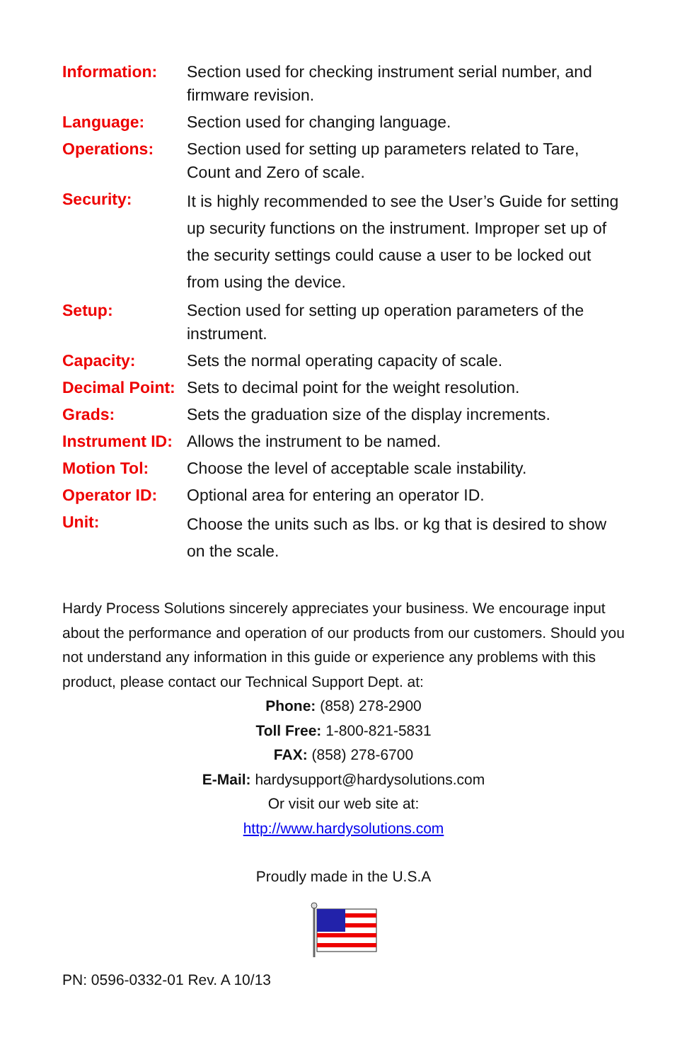| Information: | Section used for checking instrument serial number, and firmware revision. |
| Language: | Section used for changing language. |
| Operations: | Section used for setting up parameters related to Tare, Count and Zero of scale. |
| Security: | It is highly recommended to see the User’s Guide for setting up security functions on the instrument. Improper set up of the security settings could cause a user to be locked out from using the device. |
| Setup: | Section used for setting up operation parameters of the instrument. |
| Capacity: | Sets the normal operating capacity of scale. |
| Decimal Point: | Sets to decimal point for the weight resolution. |
| Grads: | Sets the graduation size of the display increments. |
| Instrument ID: | Allows the instrument to be named. |
| Motion Tol: | Choose the level of acceptable scale instability. |
| Operator ID: | Optional area for entering an operator ID. |
| Unit: | Choose the units such as lbs. or kg that is desired to show on the scale. |
Hardy Process Solutions sincerely appreciates your business. We encourage input about the performance and operation of our products from our customers. Should you not understand any information in this guide or experience any problems with this product, please contact our Technical Support Dept. at:
Phone: (858) 278-2900
Toll Free: 1-800-821-5831
FAX: (858) 278-6700
E-Mail: hardysupport@hardysolutions.com
Or visit our web site at:
http://www.hardysolutions.com
Proudly made in the U.S.A
PN: 0596-0332-01 Rev. A 10/13